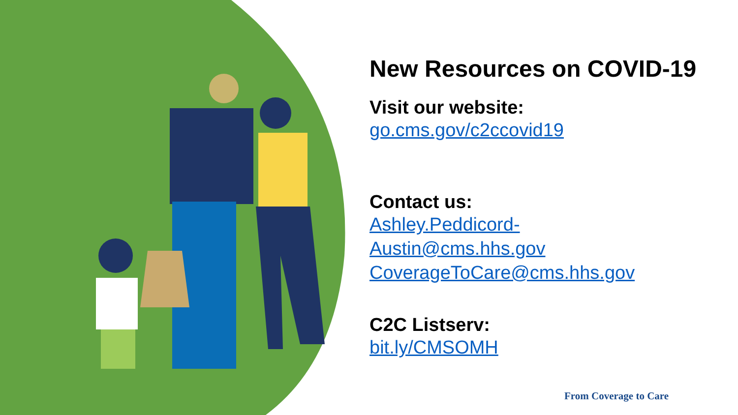New Resources on COVID-19
Visit our website:
go.cms.gov/c2ccovid19
Contact us:
Ashley.Peddicord-
Austin@cms.hhs.gov
CoverageToCare@cms.hhs.gov
C2C Listserv:
bit.ly/CMSOMH
From Coverage to Care